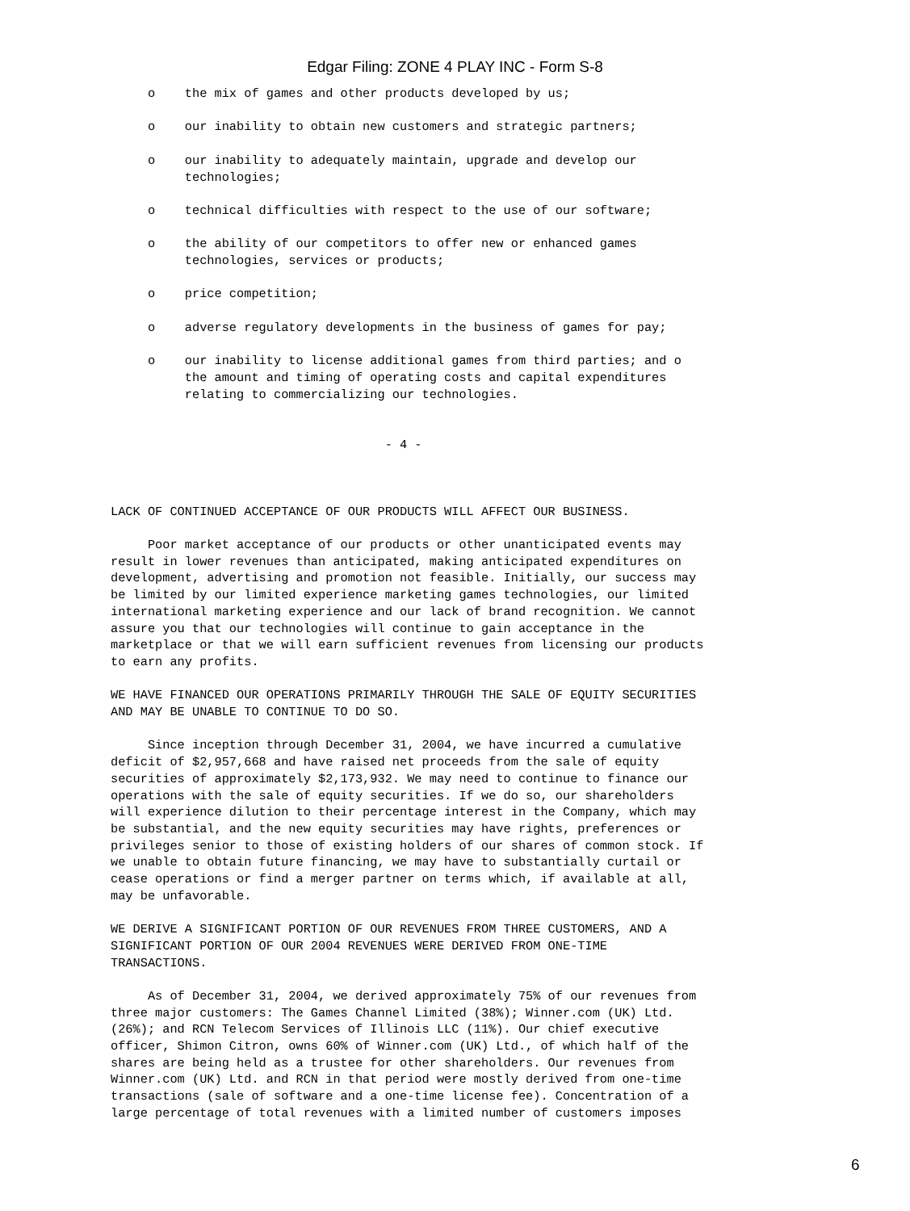Edgar Filing: ZONE 4 PLAY INC - Form S-8
     o    the mix of games and other products developed by us;

     o    our inability to obtain new customers and strategic partners;

     o    our inability to adequately maintain, upgrade and develop our
          technologies;

     o    technical difficulties with respect to the use of our software;

     o    the ability of our competitors to offer new or enhanced games
          technologies, services or products;

     o    price competition;

     o    adverse regulatory developments in the business of games for pay;

     o    our inability to license additional games from third parties; and o
          the amount and timing of operating costs and capital expenditures
          relating to commercializing our technologies.


                                     - 4 -



LACK OF CONTINUED ACCEPTANCE OF OUR PRODUCTS WILL AFFECT OUR BUSINESS.

     Poor market acceptance of our products or other unanticipated events may
result in lower revenues than anticipated, making anticipated expenditures on
development, advertising and promotion not feasible. Initially, our success may
be limited by our limited experience marketing games technologies, our limited
international marketing experience and our lack of brand recognition. We cannot
assure you that our technologies will continue to gain acceptance in the
marketplace or that we will earn sufficient revenues from licensing our products
to earn any profits.

WE HAVE FINANCED OUR OPERATIONS PRIMARILY THROUGH THE SALE OF EQUITY SECURITIES
AND MAY BE UNABLE TO CONTINUE TO DO SO.

     Since inception through December 31, 2004, we have incurred a cumulative
deficit of $2,957,668 and have raised net proceeds from the sale of equity
securities of approximately $2,173,932. We may need to continue to finance our
operations with the sale of equity securities. If we do so, our shareholders
will experience dilution to their percentage interest in the Company, which may
be substantial, and the new equity securities may have rights, preferences or
privileges senior to those of existing holders of our shares of common stock. If
we unable to obtain future financing, we may have to substantially curtail or
cease operations or find a merger partner on terms which, if available at all,
may be unfavorable.

WE DERIVE A SIGNIFICANT PORTION OF OUR REVENUES FROM THREE CUSTOMERS, AND A
SIGNIFICANT PORTION OF OUR 2004 REVENUES WERE DERIVED FROM ONE-TIME
TRANSACTIONS.

     As of December 31, 2004, we derived approximately 75% of our revenues from
three major customers: The Games Channel Limited (38%); Winner.com (UK) Ltd.
(26%); and RCN Telecom Services of Illinois LLC (11%). Our chief executive
officer, Shimon Citron, owns 60% of Winner.com (UK) Ltd., of which half of the
shares are being held as a trustee for other shareholders. Our revenues from
Winner.com (UK) Ltd. and RCN in that period were mostly derived from one-time
transactions (sale of software and a one-time license fee). Concentration of a
large percentage of total revenues with a limited number of customers imposes
6